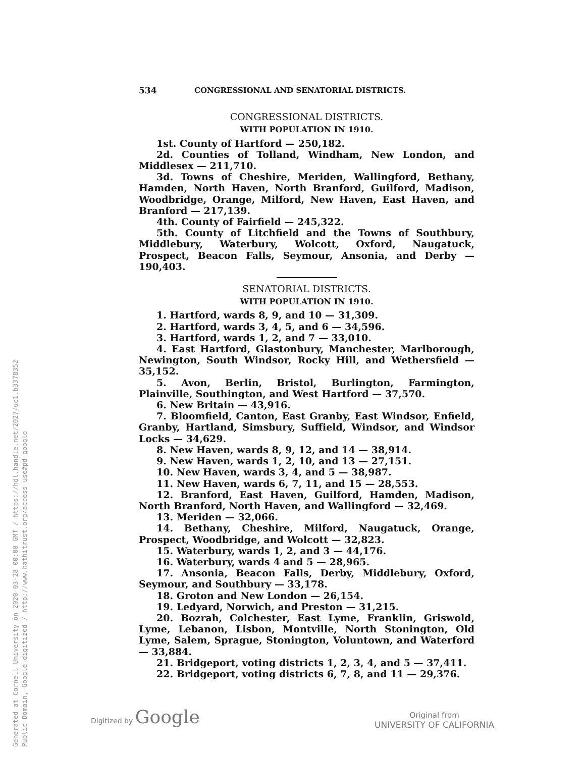Generated at Cornell University on 2020-03-28 00:00 GMT / https://hdl.handle.net/2027/uc1.b3378352
Public Domain, Google-digitized / http://www.hathitrust.org/access_use#pd-google
534 CONGRESSIONAL AND SENATORIAL DISTRICTS.
CONGRESSIONAL DISTRICTS.
WITH POPULATION IN 1910.
1st. County of Hartford — 250,182.
2d. Counties of Tolland, Windham, New London, and Middlesex — 211,710.
3d. Towns of Cheshire, Meriden, Wallingford, Bethany, Hamden, North Haven, North Branford, Guilford, Madison, Woodbridge, Orange, Milford, New Haven, East Haven, and Branford — 217,139.
4th. County of Fairfield — 245,322.
5th. County of Litchfield and the Towns of Southbury, Middlebury, Waterbury, Wolcott, Oxford, Naugatuck, Prospect, Beacon Falls, Seymour, Ansonia, and Derby — 190,403.
SENATORIAL DISTRICTS.
WITH POPULATION IN 1910.
1. Hartford, wards 8, 9, and 10 — 31,309.
2. Hartford, wards 3, 4, 5, and 6 — 34,596.
3. Hartford, wards 1, 2, and 7 — 33,010.
4. East Hartford, Glastonbury, Manchester, Marlborough, Newington, South Windsor, Rocky Hill, and Wethersfield — 35,152.
5. Avon, Berlin, Bristol, Burlington, Farmington, Plainville, Southington, and West Hartford — 37,570.
6. New Britain — 43,916.
7. Bloomfield, Canton, East Granby, East Windsor, Enfield, Granby, Hartland, Simsbury, Suffield, Windsor, and Windsor Locks — 34,629.
8. New Haven, wards 8, 9, 12, and 14 — 38,914.
9. New Haven, wards 1, 2, 10, and 13 — 27,151.
10. New Haven, wards 3, 4, and 5 — 38,987.
11. New Haven, wards 6, 7, 11, and 15 — 28,553.
12. Branford, East Haven, Guilford, Hamden, Madison, North Branford, North Haven, and Wallingford — 32,469.
13. Meriden — 32,066.
14. Bethany, Cheshire, Milford, Naugatuck, Orange, Prospect, Woodbridge, and Wolcott — 32,823.
15. Waterbury, wards 1, 2, and 3 — 44,176.
16. Waterbury, wards 4 and 5 — 28,965.
17. Ansonia, Beacon Falls, Derby, Middlebury, Oxford, Seymour, and Southbury — 33,178.
18. Groton and New London — 26,154.
19. Ledyard, Norwich, and Preston — 31,215.
20. Bozrah, Colchester, East Lyme, Franklin, Griswold, Lyme, Lebanon, Lisbon, Montville, North Stonington, Old Lyme, Salem, Sprague, Stonington, Voluntown, and Waterford — 33,884.
21. Bridgeport, voting districts 1, 2, 3, 4, and 5 — 37,411.
22. Bridgeport, voting districts 6, 7, 8, and 11 — 29,376.
Digitized by Google
Original from
UNIVERSITY OF CALIFORNIA